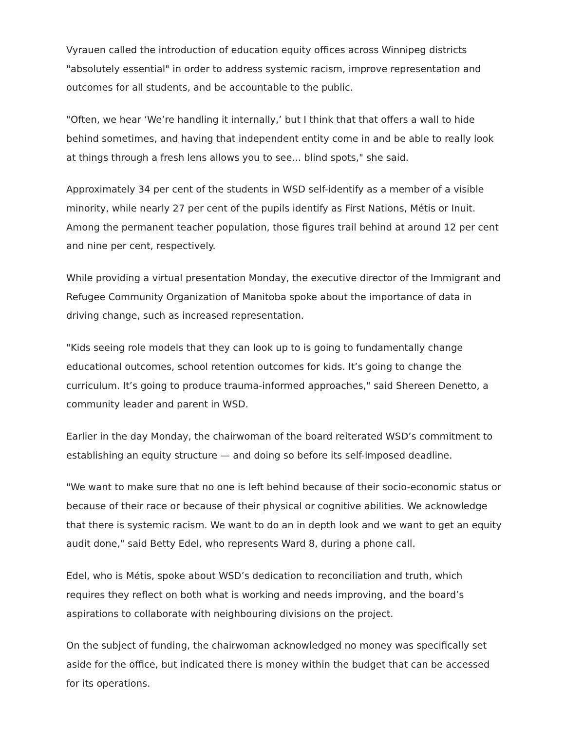Vyrauen called the introduction of education equity offices across Winnipeg districts "absolutely essential" in order to address systemic racism, improve representation and outcomes for all students, and be accountable to the public.
"Often, we hear ‘We’re handling it internally,’ but I think that that offers a wall to hide behind sometimes, and having that independent entity come in and be able to really look at things through a fresh lens allows you to see... blind spots," she said.
Approximately 34 per cent of the students in WSD self-identify as a member of a visible minority, while nearly 27 per cent of the pupils identify as First Nations, Métis or Inuit. Among the permanent teacher population, those figures trail behind at around 12 per cent and nine per cent, respectively.
While providing a virtual presentation Monday, the executive director of the Immigrant and Refugee Community Organization of Manitoba spoke about the importance of data in driving change, such as increased representation.
"Kids seeing role models that they can look up to is going to fundamentally change educational outcomes, school retention outcomes for kids. It’s going to change the curriculum. It’s going to produce trauma-informed approaches," said Shereen Denetto, a community leader and parent in WSD.
Earlier in the day Monday, the chairwoman of the board reiterated WSD’s commitment to establishing an equity structure — and doing so before its self-imposed deadline.
"We want to make sure that no one is left behind because of their socio-economic status or because of their race or because of their physical or cognitive abilities. We acknowledge that there is systemic racism. We want to do an in depth look and we want to get an equity audit done," said Betty Edel, who represents Ward 8, during a phone call.
Edel, who is Métis, spoke about WSD’s dedication to reconciliation and truth, which requires they reflect on both what is working and needs improving, and the board’s aspirations to collaborate with neighbouring divisions on the project.
On the subject of funding, the chairwoman acknowledged no money was specifically set aside for the office, but indicated there is money within the budget that can be accessed for its operations.